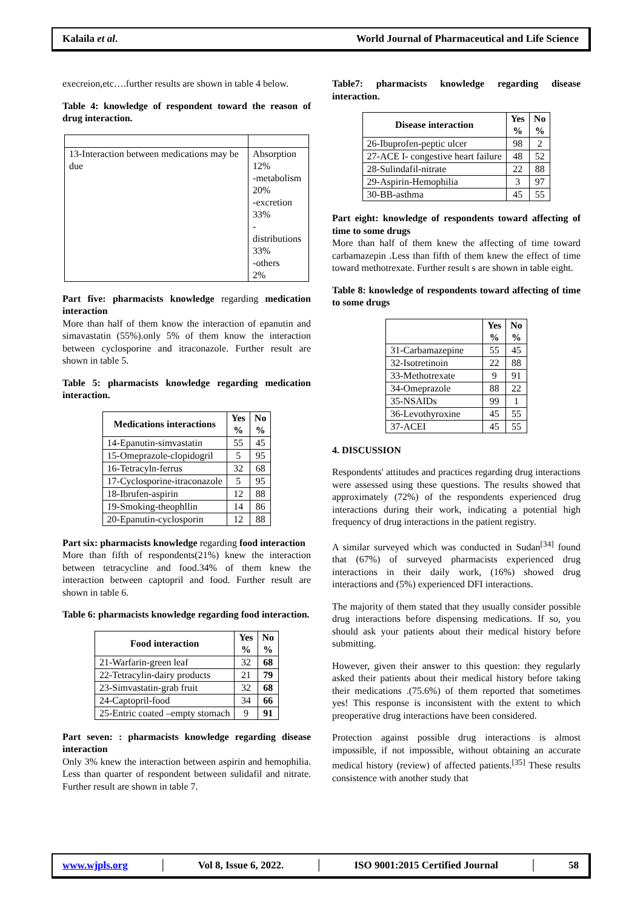Kalaila et al. World Journal of Pharmaceutical and Life Science
execreion,etc….further results are shown in table 4 below.
Table 4: knowledge of respondent toward the reason of drug interaction.
| 13-Interaction between medications may be due | Absorption 12% -metabolism 20% -excretion 33% -distributions 33% -others 2% |
Part five: pharmacists knowledge regarding medication interaction
More than half of them know the interaction of epanutin and simavastatin (55%).only 5% of them know the interaction between cyclosporine and itraconazole. Further result are shown in table 5.
Table 5: pharmacists knowledge regarding medication interaction.
| Medications interactions | Yes % | No % |
| --- | --- | --- |
| 14-Epanutin-simvastatin | 55 | 45 |
| 15-Omeprazole-clopidogril | 5 | 95 |
| 16-Tetracyln-ferrus | 32 | 68 |
| 17-Cyclosporine-itraconazole | 5 | 95 |
| 18-Ibrufen-aspirin | 12 | 88 |
| 19-Smoking-theophllin | 14 | 86 |
| 20-Epanutin-cyclosporin | 12 | 88 |
Part six: pharmacists knowledge regarding food interaction
More than fifth of respondents(21%) knew the interaction between tetracycline and food.34% of them knew the interaction between captopril and food. Further result are shown in table 6.
Table 6: pharmacists knowledge regarding food interaction.
| Food interaction | Yes % | No % |
| --- | --- | --- |
| 21-Warfarin-green leaf | 32 | 68 |
| 22-Tetracylin-dairy products | 21 | 79 |
| 23-Simvastatin-grab fruit | 32 | 68 |
| 24-Captopril-food | 34 | 66 |
| 25-Entric coated –empty stomach | 9 | 91 |
Part seven: : pharmacists knowledge regarding disease interaction
Only 3% knew the interaction between aspirin and hemophilia. Less than quarter of respondent between sulidafil and nitrate. Further result are shown in table 7.
Table7: pharmacists knowledge regarding disease interaction.
| Disease interaction | Yes % | No % |
| --- | --- | --- |
| 26-Ibuprofen-peptic ulcer | 98 | 2 |
| 27-ACE I- congestive heart failure | 48 | 52 |
| 28-Sulindafil-nitrate | 22 | 88 |
| 29-Aspirin-Hemophilia | 3 | 97 |
| 30-BB-asthma | 45 | 55 |
Part eight: knowledge of respondents toward affecting of time to some drugs
More than half of them knew the affecting of time toward carbamazepin .Less than fifth of them knew the effect of time toward methotrexate. Further result s are shown in table eight.
Table 8: knowledge of respondents toward affecting of time to some drugs
| | Yes % | No % |
| --- | --- | --- |
| 31-Carbamazepine | 55 | 45 |
| 32-Isotretinoin | 22 | 88 |
| 33-Methotrexate | 9 | 91 |
| 34-Omeprazole | 88 | 22 |
| 35-NSAIDs | 99 | 1 |
| 36-Levothyroxine | 45 | 55 |
| 37-ACEI | 45 | 55 |
4. DISCUSSION
Respondents' attitudes and practices regarding drug interactions were assessed using these questions. The results showed that approximately (72%) of the respondents experienced drug interactions during their work, indicating a potential high frequency of drug interactions in the patient registry.
A similar surveyed which was conducted in Sudan<sup>[34]</sup> found that (67%) of surveyed pharmacists experienced drug interactions in their daily work, (16%) showed drug interactions and (5%) experienced DFI interactions.
The majority of them stated that they usually consider possible drug interactions before dispensing medications. If so, you should ask your patients about their medical history before submitting.
However, given their answer to this question: they regularly asked their patients about their medical history before taking their medications .(75.6%) of them reported that sometimes yes! This response is inconsistent with the extent to which preoperative drug interactions have been considered.
Protection against possible drug interactions is almost impossible, if not impossible, without obtaining an accurate medical history (review) of affected patients.<sup>[35]</sup> These results consistence with another study that
www.wjpls.org │ Vol 8, Issue 6, 2022. │ ISO 9001:2015 Certified Journal │ 58